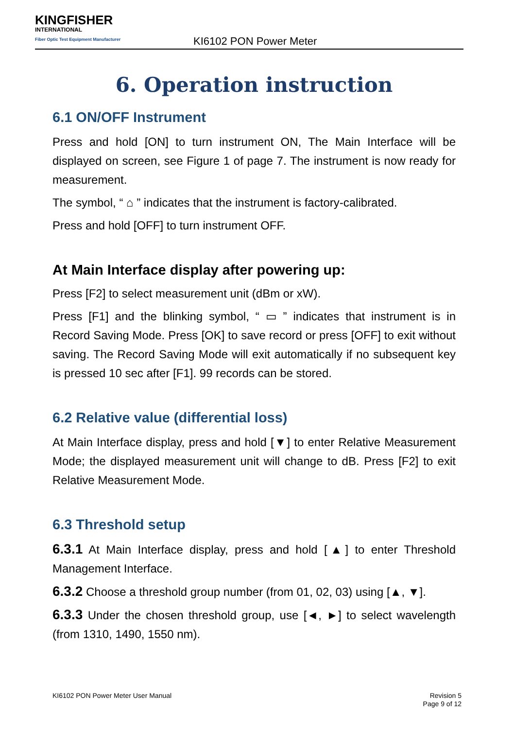KINGFISHER
INTERNATIONAL
Fiber Optic Test Equipment Manufacturer
KI6102 PON Power Meter
6. Operation instruction
6.1 ON/OFF Instrument
Press and hold [ON] to turn instrument ON, The Main Interface will be displayed on screen, see Figure 1 of page 7. The instrument is now ready for measurement.
The symbol, “ ⌂ ” indicates that the instrument is factory-calibrated.
Press and hold [OFF] to turn instrument OFF.
At Main Interface display after powering up:
Press [F2] to select measurement unit (dBm or xW).
Press [F1] and the blinking symbol, “ ▭ ” indicates that instrument is in Record Saving Mode. Press [OK] to save record or press [OFF] to exit without saving. The Record Saving Mode will exit automatically if no subsequent key is pressed 10 sec after [F1]. 99 records can be stored.
6.2 Relative value (differential loss)
At Main Interface display, press and hold [▼] to enter Relative Measurement Mode; the displayed measurement unit will change to dB. Press [F2] to exit Relative Measurement Mode.
6.3 Threshold setup
6.3.1 At Main Interface display, press and hold [▲] to enter Threshold Management Interface.
6.3.2 Choose a threshold group number (from 01, 02, 03) using [▲, ▼].
6.3.3 Under the chosen threshold group, use [◄, ►] to select wavelength (from 1310, 1490, 1550 nm).
KI6102 PON Power Meter User Manual
Revision 5
Page 9 of 12